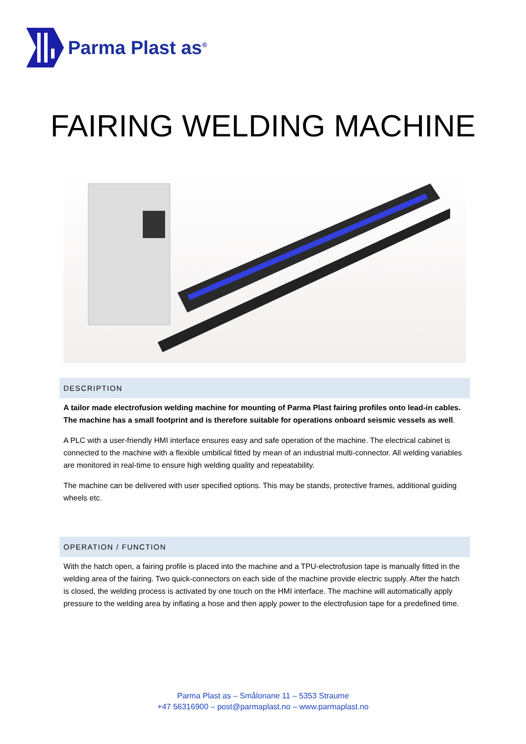Parma Plast as<sup>®</sup>
FAIRING WELDING MACHINE
DESCRIPTION
A tailor made electrofusion welding machine for mounting of Parma Plast fairing profiles onto lead-in cables. The machine has a small footprint and is therefore suitable for operations onboard seismic vessels as well.
A PLC with a user-friendly HMI interface ensures easy and safe operation of the machine. The electrical cabinet is connected to the machine with a flexible umbilical fitted by mean of an industrial multi-connector. All welding variables are monitored in real-time to ensure high welding quality and repeatability.
The machine can be delivered with user specified options. This may be stands, protective frames, additional guiding wheels etc.
OPERATION / FUNCTION
With the hatch open, a fairing profile is placed into the machine and a TPU-electrofusion tape is manually fitted in the welding area of the fairing. Two quick-connectors on each side of the machine provide electric supply. After the hatch is closed, the welding process is activated by one touch on the HMI interface. The machine will automatically apply pressure to the welding area by inflating a hose and then apply power to the electrofusion tape for a predefined time.
Parma Plast as – Smålonane 11 – 5353 Straume
+47 56316900 – post@parmaplast.no – www.parmaplast.no